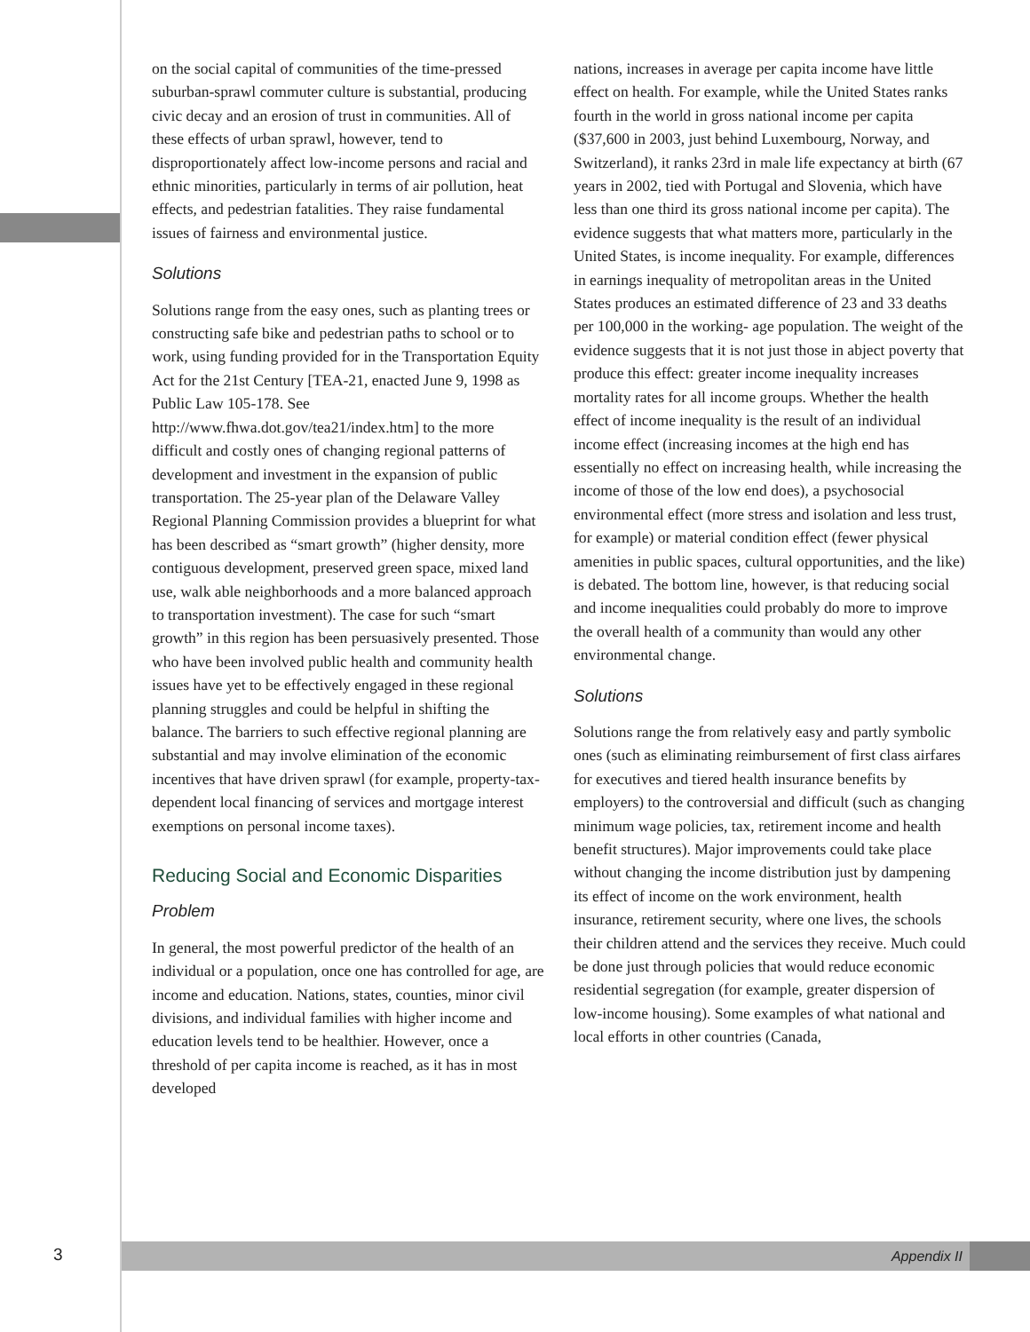on the social capital of communities of the time-pressed suburban-sprawl commuter culture is substantial, producing civic decay and an erosion of trust in communities. All of these effects of urban sprawl, however, tend to disproportionately affect low-income persons and racial and ethnic minorities, particularly in terms of air pollution, heat effects, and pedestrian fatalities. They raise fundamental issues of fairness and environmental justice.
Solutions
Solutions range from the easy ones, such as planting trees or constructing safe bike and pedestrian paths to school or to work, using funding provided for in the Transportation Equity Act for the 21st Century [TEA-21, enacted June 9, 1998 as Public Law 105-178. See http://www.fhwa.dot.gov/tea21/index.htm] to the more difficult and costly ones of changing regional patterns of development and investment in the expansion of public transportation. The 25-year plan of the Delaware Valley Regional Planning Commission provides a blueprint for what has been described as “smart growth” (higher density, more contiguous development, preserved green space, mixed land use, walk able neighborhoods and a more balanced approach to transportation investment). The case for such “smart growth” in this region has been persuasively presented. Those who have been involved public health and community health issues have yet to be effectively engaged in these regional planning struggles and could be helpful in shifting the balance. The barriers to such effective regional planning are substantial and may involve elimination of the economic incentives that have driven sprawl (for example, property-tax-dependent local financing of services and mortgage interest exemptions on personal income taxes).
Reducing Social and Economic Disparities
Problem
In general, the most powerful predictor of the health of an individual or a population, once one has controlled for age, are income and education. Nations, states, counties, minor civil divisions, and individual families with higher income and education levels tend to be healthier. However, once a threshold of per capita income is reached, as it has in most developed
nations, increases in average per capita income have little effect on health. For example, while the United States ranks fourth in the world in gross national income per capita ($37,600 in 2003, just behind Luxembourg, Norway, and Switzerland), it ranks 23rd in male life expectancy at birth (67 years in 2002, tied with Portugal and Slovenia, which have less than one third its gross national income per capita). The evidence suggests that what matters more, particularly in the United States, is income inequality. For example, differences in earnings inequality of metropolitan areas in the United States produces an estimated difference of 23 and 33 deaths per 100,000 in the working- age population. The weight of the evidence suggests that it is not just those in abject poverty that produce this effect: greater income inequality increases mortality rates for all income groups. Whether the health effect of income inequality is the result of an individual income effect (increasing incomes at the high end has essentially no effect on increasing health, while increasing the income of those of the low end does), a psychosocial environmental effect (more stress and isolation and less trust, for example) or material condition effect (fewer physical amenities in public spaces, cultural opportunities, and the like) is debated. The bottom line, however, is that reducing social and income inequalities could probably do more to improve the overall health of a community than would any other environmental change.
Solutions
Solutions range the from relatively easy and partly symbolic ones (such as eliminating reimbursement of first class airfares for executives and tiered health insurance benefits by employers) to the controversial and difficult (such as changing minimum wage policies, tax, retirement income and health benefit structures). Major improvements could take place without changing the income distribution just by dampening its effect of income on the work environment, health insurance, retirement security, where one lives, the schools their children attend and the services they receive. Much could be done just through policies that would reduce economic residential segregation (for example, greater dispersion of low-income housing). Some examples of what national and local efforts in other countries (Canada,
3 Appendix II